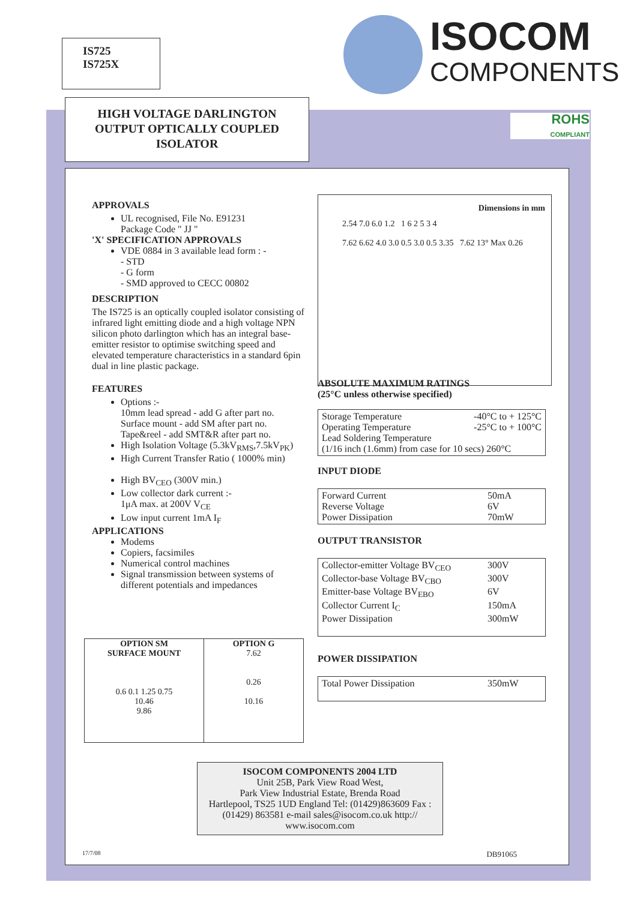IS725
IS725X
ISOCOM
COMPONENTS
ROHS
COMPLIANT
HIGH VOLTAGE DARLINGTON
OUTPUT OPTICALLY COUPLED
ISOLATOR
APPROVALS
UL recognised, File No. E91231
Package Code " JJ "
'X' SPECIFICATION APPROVALS
VDE 0884 in 3 available lead form : -
- STD
- G form
- SMD approved to CECC 00802
DESCRIPTION
The IS725 is an optically coupled isolator consisting of infrared light emitting diode and a high voltage NPN silicon photo darlington which has an integral base-emitter resistor to optimise switching speed and elevated temperature characteristics in a standard 6pin dual in line plastic package.
FEATURES
Options :-
10mm lead spread - add G after part no.
Surface mount - add SM after part no.
Tape&reel - add SMT&R after part no.
High Isolation Voltage (5.3kV<sub>RMS</sub>,7.5kV<sub>PK</sub>)
High Current Transfer Ratio ( 1000% min)
High BV<sub>CEO</sub> (300V min.)
Low collector dark current :-
1μA max. at 200V V<sub>CE</sub>
Low input current 1mA I<sub>F</sub>
APPLICATIONS
Modems
Copiers, facsimiles
Numerical control machines
Signal transmission between systems of different potentials and impedances
OPTION SM
SURFACE MOUNT
0.6 0.1 1.25 0.75
10.46
9.86
OPTION G
7.62
0.26
10.16
Dimensions in mm
2.54 7.0 6.0 1.2 1 6 2 5 3 4
7.62 6.62 4.0 3.0 0.5 3.0 0.5 3.35 7.62 13° Max 0.26
ABSOLUTE MAXIMUM RATINGS
(25°C unless otherwise specified)
Storage Temperature -40°C to + 125°C
Operating Temperature -25°C to + 100°C
Lead Soldering Temperature
(1/16 inch (1.6mm) from case for 10 secs) 260°C
INPUT DIODE
Forward Current 50mA
Reverse Voltage 6V
Power Dissipation 70mW
OUTPUT TRANSISTOR
Collector-emitter Voltage BV<sub>CEO</sub> 300V
Collector-base Voltage BV<sub>CBO</sub> 300V
Emitter-base Voltage BV<sub>EBO</sub> 6V
Collector Current I<sub>C</sub> 150mA
Power Dissipation 300mW
POWER DISSIPATION
Total Power Dissipation 350mW
ISOCOM COMPONENTS 2004 LTD
Unit 25B, Park View Road West,
Park View Industrial Estate, Brenda Road
Hartlepool, TS25 1UD England Tel: (01429)863609 Fax : (01429) 863581 e-mail sales@isocom.co.uk http:// www.isocom.com
17/7/08 DB91065